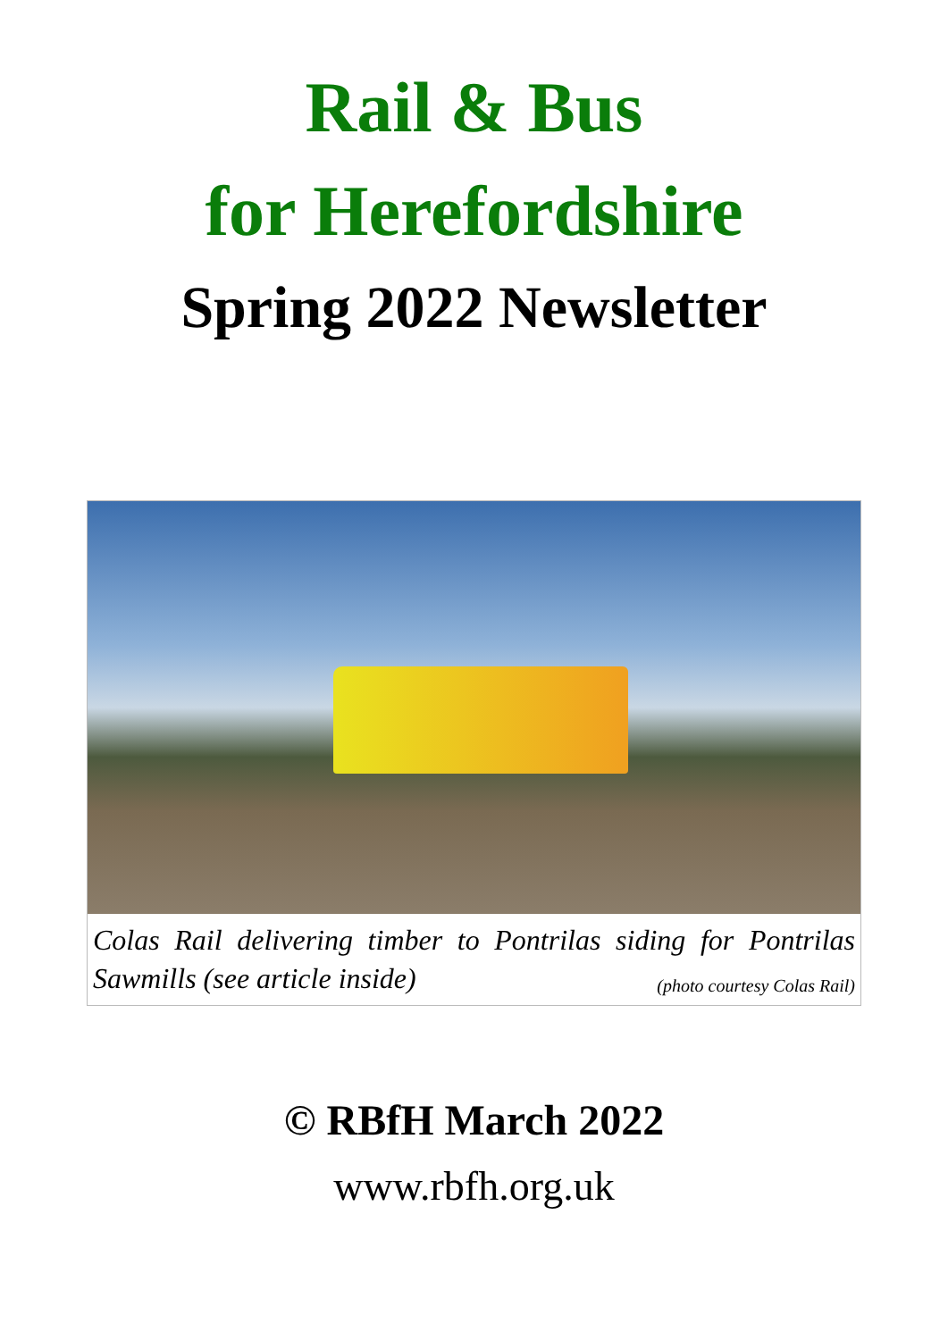Rail & Bus
for Herefordshire
Spring 2022 Newsletter
Colas Rail delivering timber to Pontrilas siding for Pontrilas Sawmills (see article inside) (photo courtesy Colas Rail)
© RBfH March 2022
www.rbfh.org.uk